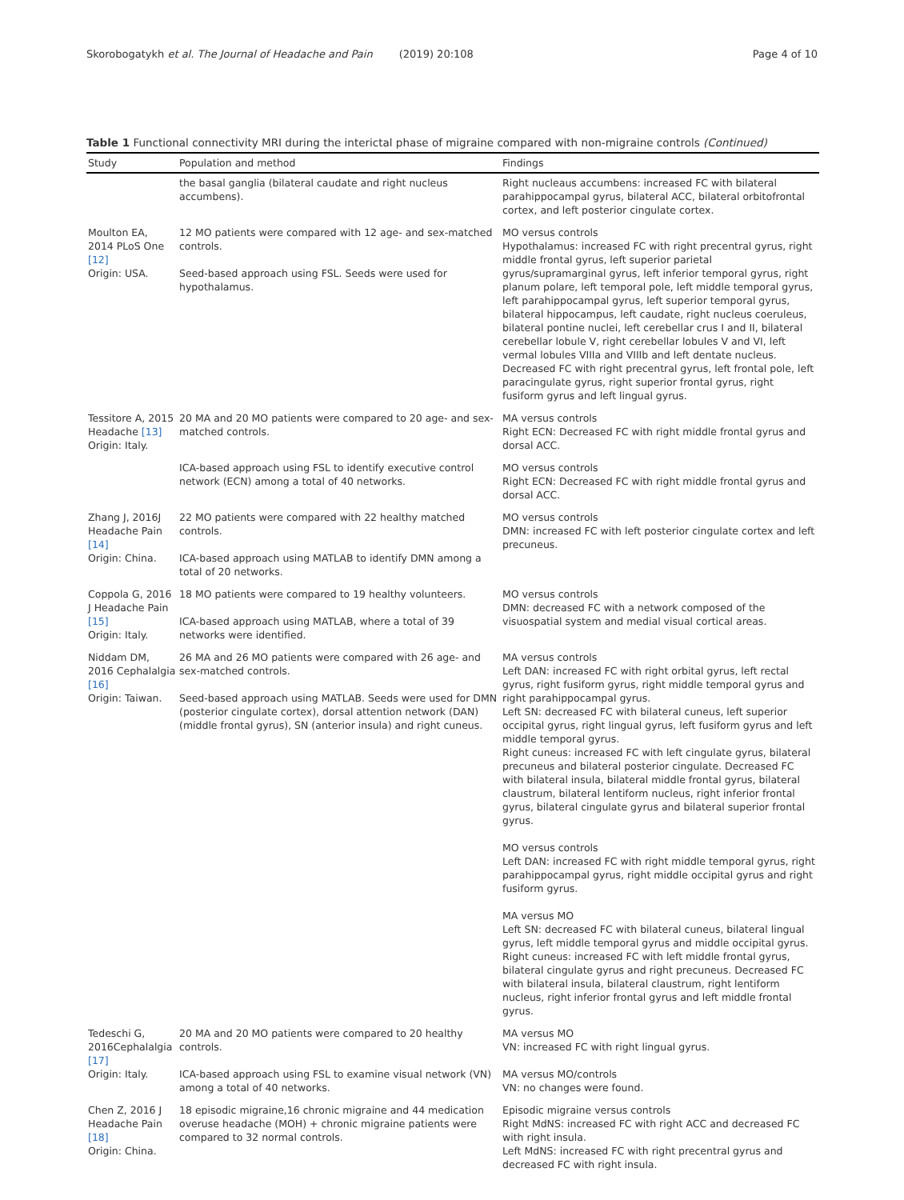Skorobogatykh et al. The Journal of Headache and Pain (2019) 20:108 Page 4 of 10
Table 1 Functional connectivity MRI during the interictal phase of migraine compared with non-migraine controls (Continued)
| Study | Population and method | Findings |
| --- | --- | --- |
| | the basal ganglia (bilateral caudate and right nucleus accumbens). | Right nucleaus accumbens: increased FC with bilateral parahippocampal gyrus, bilateral ACC, bilateral orbitofrontal cortex, and left posterior cingulate cortex. |
| Moulton EA, 2014 PLoS One [12] Origin: USA. | 12 MO patients were compared with 12 age- and sex-matched controls. Seed-based approach using FSL. Seeds were used for hypothalamus. | MO versus controls Hypothalamus: increased FC with right precentral gyrus, right middle frontal gyrus, left superior parietal gyrus/supramarginal gyrus, left inferior temporal gyrus, right planum polare, left temporal pole, left middle temporal gyrus, left parahippocampal gyrus, left superior temporal gyrus, bilateral hippocampus, left caudate, right nucleus coeruleus, bilateral pontine nuclei, left cerebellar crus I and II, bilateral cerebellar lobule V, right cerebellar lobules V and VI, left vermal lobules VIIIa and VIIIb and left dentate nucleus. Decreased FC with right precentral gyrus, left frontal pole, left paracingulate gyrus, right superior frontal gyrus, right fusiform gyrus and left lingual gyrus. |
| Tessitore A, 2015 Headache [13] Origin: Italy. | 20 MA and 20 MO patients were compared to 20 age- and sex-matched controls. | MA versus controls Right ECN: Decreased FC with right middle frontal gyrus and dorsal ACC. |
| | ICA-based approach using FSL to identify executive control network (ECN) among a total of 40 networks. | MO versus controls Right ECN: Decreased FC with right middle frontal gyrus and dorsal ACC. |
| Zhang J, 2016J Headache Pain [14] Origin: China. | 22 MO patients were compared with 22 healthy matched controls. ICA-based approach using MATLAB to identify DMN among a total of 20 networks. | MO versus controls DMN: increased FC with left posterior cingulate cortex and left precuneus. |
| Coppola G, 2016 J Headache Pain [15] Origin: Italy. | 18 MO patients were compared to 19 healthy volunteers. ICA-based approach using MATLAB, where a total of 39 networks were identified. | MO versus controls DMN: decreased FC with a network composed of the visuospatial system and medial visual cortical areas. |
| Niddam DM, 2016 Cephalalgia [16] Origin: Taiwan. | 26 MA and 26 MO patients were compared with 26 age- and sex-matched controls. Seed-based approach using MATLAB. Seeds were used for DMN (posterior cingulate cortex), dorsal attention network (DAN) (middle frontal gyrus), SN (anterior insula) and right cuneus. | MA versus controls Left DAN: increased FC with right orbital gyrus, left rectal gyrus, right fusiform gyrus, right middle temporal gyrus and right parahippocampal gyrus. Left SN: decreased FC with bilateral cuneus, left superior occipital gyrus, right lingual gyrus, left fusiform gyrus and left middle temporal gyrus. Right cuneus: increased FC with left cingulate gyrus, bilateral precuneus and bilateral posterior cingulate. Decreased FC with bilateral insula, bilateral middle frontal gyrus, bilateral claustrum, bilateral lentiform nucleus, right inferior frontal gyrus, bilateral cingulate gyrus and bilateral superior frontal gyrus. MO versus controls Left DAN: increased FC with right middle temporal gyrus, right parahippocampal gyrus, right middle occipital gyrus and right fusiform gyrus. MA versus MO Left SN: decreased FC with bilateral cuneus, bilateral lingual gyrus, left middle temporal gyrus and middle occipital gyrus. Right cuneus: increased FC with left middle frontal gyrus, bilateral cingulate gyrus and right precuneus. Decreased FC with bilateral insula, bilateral claustrum, right lentiform nucleus, right inferior frontal gyrus and left middle frontal gyrus. |
| Tedeschi G, 2016Cephalalgia [17] Origin: Italy. | 20 MA and 20 MO patients were compared to 20 healthy controls. ICA-based approach using FSL to examine visual network (VN) among a total of 40 networks. | MA versus MO VN: increased FC with right lingual gyrus. MA versus MO/controls VN: no changes were found. |
| Chen Z, 2016 J Headache Pain [18] Origin: China. | 18 episodic migraine,16 chronic migraine and 44 medication overuse headache (MOH) + chronic migraine patients were compared to 32 normal controls. | Episodic migraine versus controls Right MdNS: increased FC with right ACC and decreased FC with right insula. Left MdNS: increased FC with right precentral gyrus and decreased FC with right insula. |